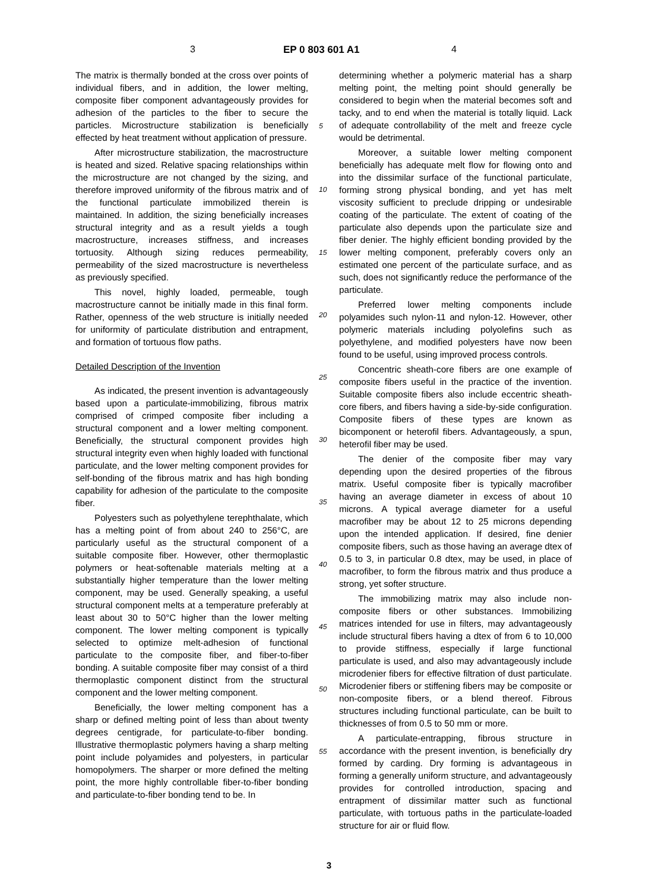3 EP 0 803 601 A1 4
The matrix is thermally bonded at the cross over points of individual fibers, and in addition, the lower melting, composite fiber component advantageously provides for adhesion of the particles to the fiber to secure the particles. Microstructure stabilization is beneficially effected by heat treatment without application of pressure.
After microstructure stabilization, the macrostructure is heated and sized. Relative spacing relationships within the microstructure are not changed by the sizing, and therefore improved uniformity of the fibrous matrix and of the functional particulate immobilized therein is maintained. In addition, the sizing beneficially increases structural integrity and as a result yields a tough macrostructure, increases stiffness, and increases tortuosity. Although sizing reduces permeability, permeability of the sized macrostructure is nevertheless as previously specified.
This novel, highly loaded, permeable, tough macrostructure cannot be initially made in this final form. Rather, openness of the web structure is initially needed for uniformity of particulate distribution and entrapment, and formation of tortuous flow paths.
Detailed Description of the Invention
As indicated, the present invention is advantageously based upon a particulate-immobilizing, fibrous matrix comprised of crimped composite fiber including a structural component and a lower melting component. Beneficially, the structural component provides high structural integrity even when highly loaded with functional particulate, and the lower melting component provides for self-bonding of the fibrous matrix and has high bonding capability for adhesion of the particulate to the composite fiber.
Polyesters such as polyethylene terephthalate, which has a melting point of from about 240 to 256°C, are particularly useful as the structural component of a suitable composite fiber. However, other thermoplastic polymers or heat-softenable materials melting at a substantially higher temperature than the lower melting component, may be used. Generally speaking, a useful structural component melts at a temperature preferably at least about 30 to 50°C higher than the lower melting component. The lower melting component is typically selected to optimize melt-adhesion of functional particulate to the composite fiber, and fiber-to-fiber bonding. A suitable composite fiber may consist of a third thermoplastic component distinct from the structural component and the lower melting component.
Beneficially, the lower melting component has a sharp or defined melting point of less than about twenty degrees centigrade, for particulate-to-fiber bonding. Illustrative thermoplastic polymers having a sharp melting point include polyamides and polyesters, in particular homopolymers. The sharper or more defined the melting point, the more highly controllable fiber-to-fiber bonding and particulate-to-fiber bonding tend to be. In
determining whether a polymeric material has a sharp melting point, the melting point should generally be considered to begin when the material becomes soft and tacky, and to end when the material is totally liquid. Lack of adequate controllability of the melt and freeze cycle would be detrimental.
Moreover, a suitable lower melting component beneficially has adequate melt flow for flowing onto and into the dissimilar surface of the functional particulate, forming strong physical bonding, and yet has melt viscosity sufficient to preclude dripping or undesirable coating of the particulate. The extent of coating of the particulate also depends upon the particulate size and fiber denier. The highly efficient bonding provided by the lower melting component, preferably covers only an estimated one percent of the particulate surface, and as such, does not significantly reduce the performance of the particulate.
Preferred lower melting components include polyamides such nylon-11 and nylon-12. However, other polymeric materials including polyolefins such as polyethylene, and modified polyesters have now been found to be useful, using improved process controls.
Concentric sheath-core fibers are one example of composite fibers useful in the practice of the invention. Suitable composite fibers also include eccentric sheath-core fibers, and fibers having a side-by-side configuration. Composite fibers of these types are known as bicomponent or heterofil fibers. Advantageously, a spun, heterofil fiber may be used.
The denier of the composite fiber may vary depending upon the desired properties of the fibrous matrix. Useful composite fiber is typically macrofiber having an average diameter in excess of about 10 microns. A typical average diameter for a useful macrofiber may be about 12 to 25 microns depending upon the intended application. If desired, fine denier composite fibers, such as those having an average dtex of 0.5 to 3, in particular 0.8 dtex, may be used, in place of macrofiber, to form the fibrous matrix and thus produce a strong, yet softer structure.
The immobilizing matrix may also include non-composite fibers or other substances. Immobilizing matrices intended for use in filters, may advantageously include structural fibers having a dtex of from 6 to 10,000 to provide stiffness, especially if large functional particulate is used, and also may advantageously include microdenier fibers for effective filtration of dust particulate. Microdenier fibers or stiffening fibers may be composite or non-composite fibers, or a blend thereof. Fibrous structures including functional particulate, can be built to thicknesses of from 0.5 to 50 mm or more.
A particulate-entrapping, fibrous structure in accordance with the present invention, is beneficially dry formed by carding. Dry forming is advantageous in forming a generally uniform structure, and advantageously provides for controlled introduction, spacing and entrapment of dissimilar matter such as functional particulate, with tortuous paths in the particulate-loaded structure for air or fluid flow.
5
10
15
20
25
30
35
40
45
50
55
3